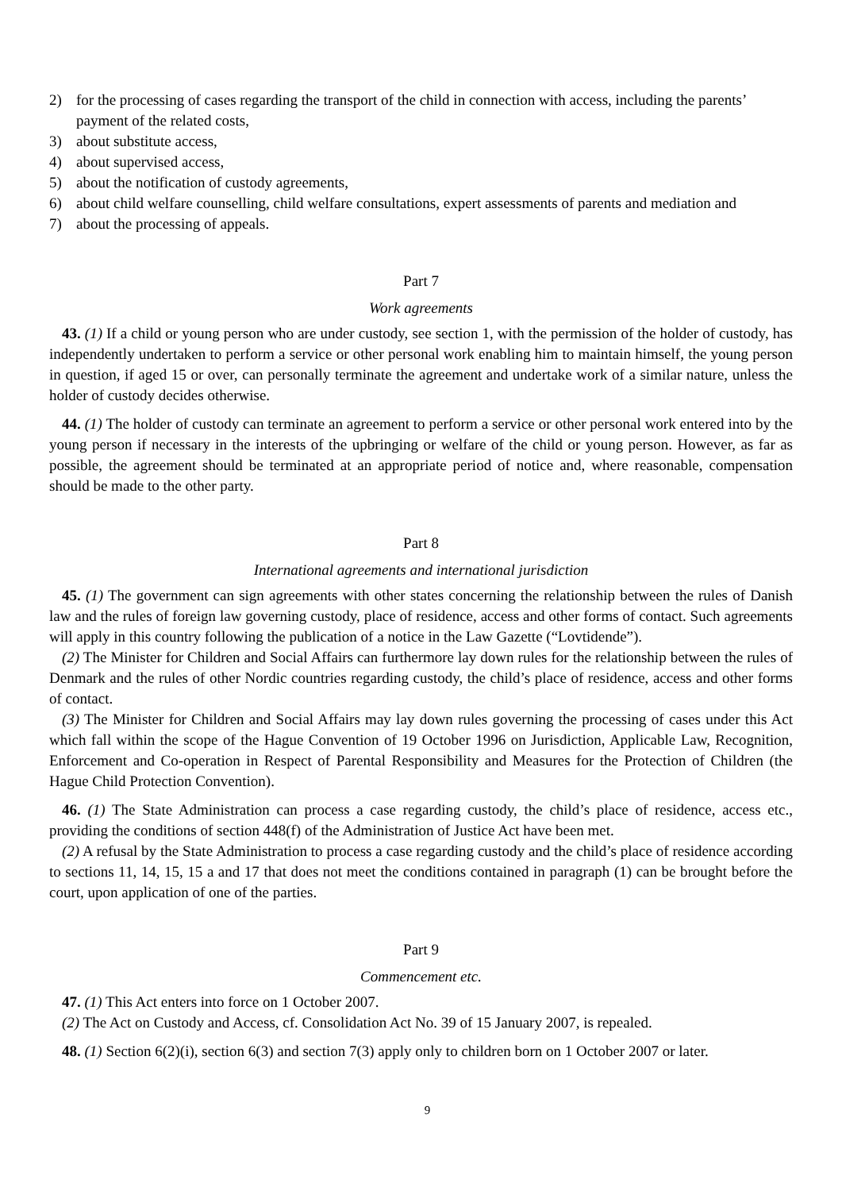2) for the processing of cases regarding the transport of the child in connection with access, including the parents’ payment of the related costs,
3) about substitute access,
4) about supervised access,
5) about the notification of custody agreements,
6) about child welfare counselling, child welfare consultations, expert assessments of parents and mediation and
7) about the processing of appeals.
Part 7
Work agreements
43. (1) If a child or young person who are under custody, see section 1, with the permission of the holder of custody, has independently undertaken to perform a service or other personal work enabling him to maintain himself, the young person in question, if aged 15 or over, can personally terminate the agreement and undertake work of a similar nature, unless the holder of custody decides otherwise.
44. (1) The holder of custody can terminate an agreement to perform a service or other personal work entered into by the young person if necessary in the interests of the upbringing or welfare of the child or young person. However, as far as possible, the agreement should be terminated at an appropriate period of notice and, where reasonable, compensation should be made to the other party.
Part 8
International agreements and international jurisdiction
45. (1) The government can sign agreements with other states concerning the relationship between the rules of Danish law and the rules of foreign law governing custody, place of residence, access and other forms of contact. Such agreements will apply in this country following the publication of a notice in the Law Gazette (“Lovtidende”).
(2) The Minister for Children and Social Affairs can furthermore lay down rules for the relationship between the rules of Denmark and the rules of other Nordic countries regarding custody, the child’s place of residence, access and other forms of contact.
(3) The Minister for Children and Social Affairs may lay down rules governing the processing of cases under this Act which fall within the scope of the Hague Convention of 19 October 1996 on Jurisdiction, Applicable Law, Recognition, Enforcement and Co-operation in Respect of Parental Responsibility and Measures for the Protection of Children (the Hague Child Protection Convention).
46. (1) The State Administration can process a case regarding custody, the child’s place of residence, access etc., providing the conditions of section 448(f) of the Administration of Justice Act have been met.
(2) A refusal by the State Administration to process a case regarding custody and the child’s place of residence according to sections 11, 14, 15, 15 a and 17 that does not meet the conditions contained in paragraph (1) can be brought before the court, upon application of one of the parties.
Part 9
Commencement etc.
47. (1) This Act enters into force on 1 October 2007.
(2) The Act on Custody and Access, cf. Consolidation Act No. 39 of 15 January 2007, is repealed.
48. (1) Section 6(2)(i), section 6(3) and section 7(3) apply only to children born on 1 October 2007 or later.
9